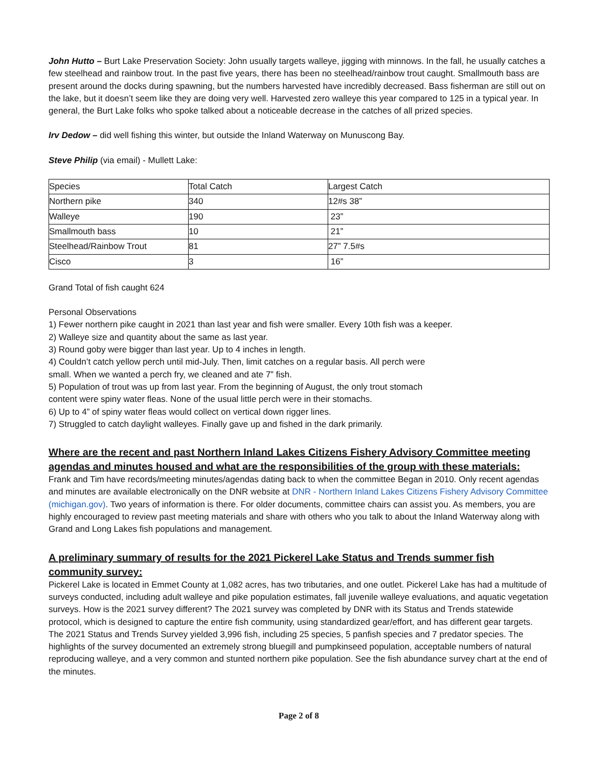John Hutto – Burt Lake Preservation Society: John usually targets walleye, jigging with minnows. In the fall, he usually catches a few steelhead and rainbow trout. In the past five years, there has been no steelhead/rainbow trout caught. Smallmouth bass are present around the docks during spawning, but the numbers harvested have incredibly decreased. Bass fisherman are still out on the lake, but it doesn’t seem like they are doing very well. Harvested zero walleye this year compared to 125 in a typical year. In general, the Burt Lake folks who spoke talked about a noticeable decrease in the catches of all prized species.
Irv Dedow – did well fishing this winter, but outside the Inland Waterway on Munuscong Bay.
Steve Philip (via email) - Mullett Lake:
| Species | Total Catch | Largest Catch |
| Northern pike | 340 | 12#s 38” |
| Walleye | 190 | 23” |
| Smallmouth bass | 10 | 21” |
| Steelhead/Rainbow Trout | 81 | 27” 7.5#s |
| Cisco | 3 | 16” |
Grand Total of fish caught 624
Personal Observations
1) Fewer northern pike caught in 2021 than last year and fish were smaller. Every 10th fish was a keeper.
2) Walleye size and quantity about the same as last year.
3) Round goby were bigger than last year. Up to 4 inches in length.
4) Couldn’t catch yellow perch until mid-July. Then, limit catches on a regular basis. All perch were
small. When we wanted a perch fry, we cleaned and ate 7” fish.
5) Population of trout was up from last year. From the beginning of August, the only trout stomach
content were spiny water fleas. None of the usual little perch were in their stomachs.
6) Up to 4” of spiny water fleas would collect on vertical down rigger lines.
7) Struggled to catch daylight walleyes. Finally gave up and fished in the dark primarily.
Where are the recent and past Northern Inland Lakes Citizens Fishery Advisory Committee meeting agendas and minutes housed and what are the responsibilities of the group with these materials:
Frank and Tim have records/meeting minutes/agendas dating back to when the committee Began in 2010. Only recent agendas and minutes are available electronically on the DNR website at DNR - Northern Inland Lakes Citizens Fishery Advisory Committee (michigan.gov). Two years of information is there. For older documents, committee chairs can assist you. As members, you are highly encouraged to review past meeting materials and share with others who you talk to about the Inland Waterway along with Grand and Long Lakes fish populations and management.
A preliminary summary of results for the 2021 Pickerel Lake Status and Trends summer fish community survey:
Pickerel Lake is located in Emmet County at 1,082 acres, has two tributaries, and one outlet. Pickerel Lake has had a multitude of surveys conducted, including adult walleye and pike population estimates, fall juvenile walleye evaluations, and aquatic vegetation surveys. How is the 2021 survey different? The 2021 survey was completed by DNR with its Status and Trends statewide protocol, which is designed to capture the entire fish community, using standardized gear/effort, and has different gear targets. The 2021 Status and Trends Survey yielded 3,996 fish, including 25 species, 5 panfish species and 7 predator species. The highlights of the survey documented an extremely strong bluegill and pumpkinseed population, acceptable numbers of natural reproducing walleye, and a very common and stunted northern pike population. See the fish abundance survey chart at the end of the minutes.
Page 2 of 8